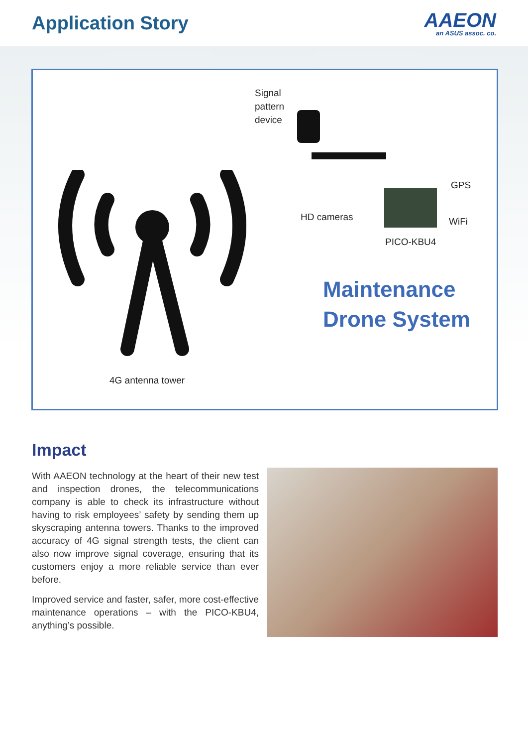Application Story
AAEON
an ASUS assoc. co.
4G antenna tower
Signal
pattern
device
HD cameras
PICO-KBU4
GPS
WiFi
Maintenance
Drone System
Impact
With AAEON technology at the heart of their new test and inspection drones, the telecommunications company is able to check its infrastructure without having to risk employees’ safety by sending them up skyscraping antenna towers. Thanks to the improved accuracy of 4G signal strength tests, the client can also now improve signal coverage, ensuring that its customers enjoy a more reliable service than ever before.
Improved service and faster, safer, more cost-effective maintenance operations – with the PICO-KBU4, anything’s possible.